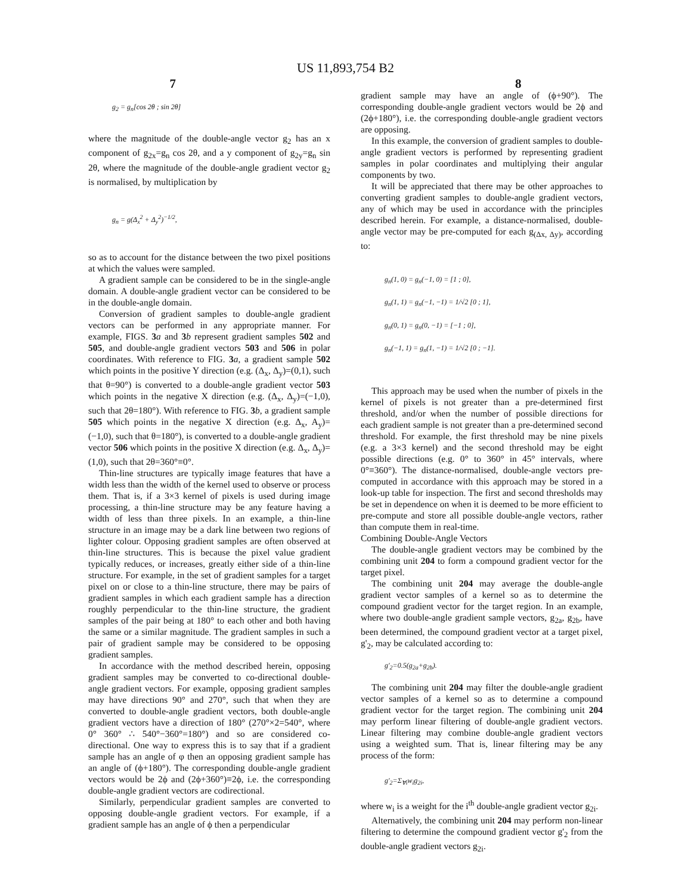US 11,893,754 B2
7 8
g<sub>2</sub> = g<sub>n</sub>[cos 2θ ; sin 2θ]
where the magnitude of the double-angle vector g<sub>2</sub> has an x component of g<sub>2x</sub>=g<sub>n</sub> cos 2θ, and a y component of g<sub>2y</sub>=g<sub>n</sub> sin 2θ, where the magnitude of the double-angle gradient vector g<sub>2</sub> is normalised, by multiplication by
g<sub>n</sub> = g(Δ<sub>x</sub><sup>2</sup> + Δ<sub>y</sub><sup>2</sup>)<sup>−1/2</sup>,
so as to account for the distance between the two pixel positions at which the values were sampled.
A gradient sample can be considered to be in the single-angle domain. A double-angle gradient vector can be considered to be in the double-angle domain.
Conversion of gradient samples to double-angle gradient vectors can be performed in any appropriate manner. For example, FIGS. 3 a and 3 b represent gradient samples 502 and 505, and double-angle gradient vectors 503 and 506 in polar coordinates. With reference to FIG. 3 a, a gradient sample 502 which points in the positive Y direction (e.g. (Δ<sub>x</sub>, Δ<sub>y</sub>)=(0,1), such that θ=90°) is converted to a double-angle gradient vector 503 which points in the negative X direction (e.g. (Δ<sub>x</sub>, Δ<sub>y</sub>)=(−1,0), such that 2θ=180°). With reference to FIG. 3 b, a gradient sample 505 which points in the negative X direction (e.g. Δ<sub>x</sub>, A<sub>y</sub>)=(−1,0), such that θ=180°), is converted to a double-angle gradient vector 506 which points in the positive X direction (e.g. Δ<sub>x</sub>, Δ<sub>y</sub>)=(1,0), such that 2θ=360°≡0°.
Thin-line structures are typically image features that have a width less than the width of the kernel used to observe or process them. That is, if a 3×3 kernel of pixels is used during image processing, a thin-line structure may be any feature having a width of less than three pixels. In an example, a thin-line structure in an image may be a dark line between two regions of lighter colour. Opposing gradient samples are often observed at thin-line structures. This is because the pixel value gradient typically reduces, or increases, greatly either side of a thin-line structure. For example, in the set of gradient samples for a target pixel on or close to a thin-line structure, there may be pairs of gradient samples in which each gradient sample has a direction roughly perpendicular to the thin-line structure, the gradient samples of the pair being at 180° to each other and both having the same or a similar magnitude. The gradient samples in such a pair of gradient sample may be considered to be opposing gradient samples.
In accordance with the method described herein, opposing gradient samples may be converted to co-directional double-angle gradient vectors. For example, opposing gradient samples may have directions 90° and 270°, such that when they are converted to double-angle gradient vectors, both double-angle gradient vectors have a direction of 180° (270°×2=540°, where 0° 360° ∴ 540°−360°=180°) and so are considered co-directional. One way to express this is to say that if a gradient sample has an angle of φ then an opposing gradient sample has an angle of (ϕ+180°). The corresponding double-angle gradient vectors would be 2ϕ and (2ϕ+360°)≡2ϕ, i.e. the corresponding double-angle gradient vectors are codirectional.
Similarly, perpendicular gradient samples are converted to opposing double-angle gradient vectors. For example, if a gradient sample has an angle of ϕ then a perpendicular
gradient sample may have an angle of (ϕ+90°). The corresponding double-angle gradient vectors would be 2ϕ and (2ϕ+180°), i.e. the corresponding double-angle gradient vectors are opposing.
In this example, the conversion of gradient samples to double-angle gradient vectors is performed by representing gradient samples in polar coordinates and multiplying their angular components by two.
It will be appreciated that there may be other approaches to converting gradient samples to double-angle gradient vectors, any of which may be used in accordance with the principles described herein. For example, a distance-normalised, double-angle vector may be pre-computed for each g<sub>(Δx, Δy)</sub>, according to:
g<sub>n</sub>(1, 0) = g<sub>n</sub>(−1, 0) = [1 ; 0],
g<sub>n</sub>(1, 1) = g<sub>n</sub>(−1, −1) = 1/√2 [0 ; 1],
g<sub>n</sub>(0, 1) = g<sub>n</sub>(0, −1) = [−1 ; 0],
g<sub>n</sub>(−1, 1) = g<sub>n</sub>(1, −1) = 1/√2 [0 ; −1].
This approach may be used when the number of pixels in the kernel of pixels is not greater than a pre-determined first threshold, and/or when the number of possible directions for each gradient sample is not greater than a pre-determined second threshold. For example, the first threshold may be nine pixels (e.g. a 3×3 kernel) and the second threshold may be eight possible directions (e.g. 0° to 360° in 45° intervals, where 0°≡360°). The distance-normalised, double-angle vectors pre-computed in accordance with this approach may be stored in a look-up table for inspection. The first and second thresholds may be set in dependence on when it is deemed to be more efficient to pre-compute and store all possible double-angle vectors, rather than compute them in real-time.
Combining Double-Angle Vectors
The double-angle gradient vectors may be combined by the combining unit 204 to form a compound gradient vector for the target pixel.
The combining unit 204 may average the double-angle gradient vector samples of a kernel so as to determine the compound gradient vector for the target region. In an example, where two double-angle gradient sample vectors, g<sub>2a</sub>, g<sub>2b</sub>, have been determined, the compound gradient vector at a target pixel, g'<sub>2</sub>, may be calculated according to:
g'<sub>2</sub>=0.5(g<sub>2a</sub>+g<sub>2b</sub>).
The combining unit 204 may filter the double-angle gradient vector samples of a kernel so as to determine a compound gradient vector for the target region. The combining unit 204 may perform linear filtering of double-angle gradient vectors. Linear filtering may combine double-angle gradient vectors using a weighted sum. That is, linear filtering may be any process of the form:
g'<sub>2</sub>=Σ<sub>∀i</sub>w<sub>i</sub>g<sub>2i</sub>,
where w<sub>i</sub> is a weight for the i<sup>th</sup> double-angle gradient vector g<sub>2i</sub>.
Alternatively, the combining unit 204 may perform non-linear filtering to determine the compound gradient vector g'<sub>2</sub> from the double-angle gradient vectors g<sub>2i</sub>.